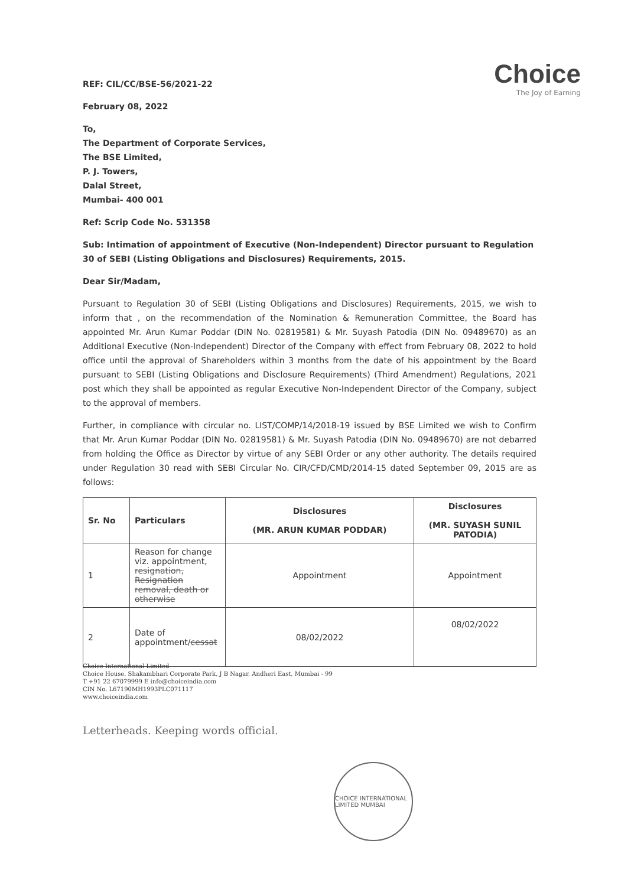Choice
The Joy of Earning
REF: CIL/CC/BSE-56/2021-22
February 08, 2022
To,
The Department of Corporate Services,
The BSE Limited,
P. J. Towers,
Dalal Street,
Mumbai- 400 001
Ref: Scrip Code No. 531358
Sub: Intimation of appointment of Executive (Non-Independent) Director pursuant to Regulation 30 of SEBI (Listing Obligations and Disclosures) Requirements, 2015.
Dear Sir/Madam,
Pursuant to Regulation 30 of SEBI (Listing Obligations and Disclosures) Requirements, 2015, we wish to inform that , on the recommendation of the Nomination & Remuneration Committee, the Board has appointed Mr. Arun Kumar Poddar (DIN No. 02819581) & Mr. Suyash Patodia (DIN No. 09489670) as an Additional Executive (Non-Independent) Director of the Company with effect from February 08, 2022 to hold office until the approval of Shareholders within 3 months from the date of his appointment by the Board pursuant to SEBI (Listing Obligations and Disclosure Requirements) (Third Amendment) Regulations, 2021 post which they shall be appointed as regular Executive Non-Independent Director of the Company, subject to the approval of members.
Further, in compliance with circular no. LIST/COMP/14/2018-19 issued by BSE Limited we wish to Confirm that Mr. Arun Kumar Poddar (DIN No. 02819581) & Mr. Suyash Patodia (DIN No. 09489670) are not debarred from holding the Office as Director by virtue of any SEBI Order or any other authority. The details required under Regulation 30 read with SEBI Circular No. CIR/CFD/CMD/2014-15 dated September 09, 2015 are as follows:
| Sr. No | Particulars | Disclosures (MR. ARUN KUMAR PODDAR) | Disclosures (MR. SUYASH SUNIL PATODIA) |
| --- | --- | --- | --- |
| 1 | Reason for change viz. appointment, resignation, Resignation removal, death or otherwise | Appointment | Appointment |
| 2 | Date of appointment/ cessat | 08/02/2022 | 08/02/2022 |
Choice International Limited
Choice House, Shakambhari Corporate Park, J B Nagar, Andheri East, Mumbai - 99
T +91 22 67079999 E info@choiceindia.com
CIN No. L67190MH1993PLC071117
www.choiceindia.com
Letterheads. Keeping words official.
CHOICE INTERNATIONAL LIMITED MUMBAI